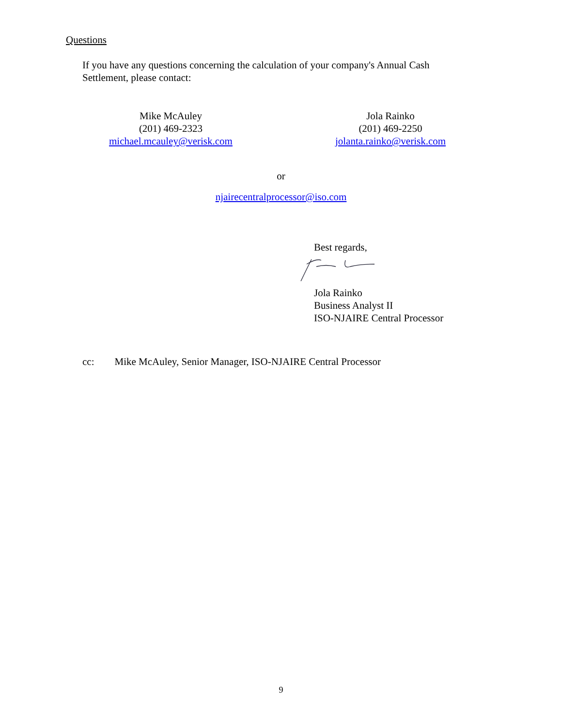Questions
If you have any questions concerning the calculation of your company's Annual Cash Settlement, please contact:
Mike McAuley
(201) 469-2323
michael.mcauley@verisk.com
Jola Rainko
(201) 469-2250
jolanta.rainko@verisk.com
or
njairecentralprocessor@iso.com
Best regards,
Jola Rainko
Business Analyst II
ISO-NJAIRE Central Processor
cc: Mike McAuley, Senior Manager, ISO-NJAIRE Central Processor
9